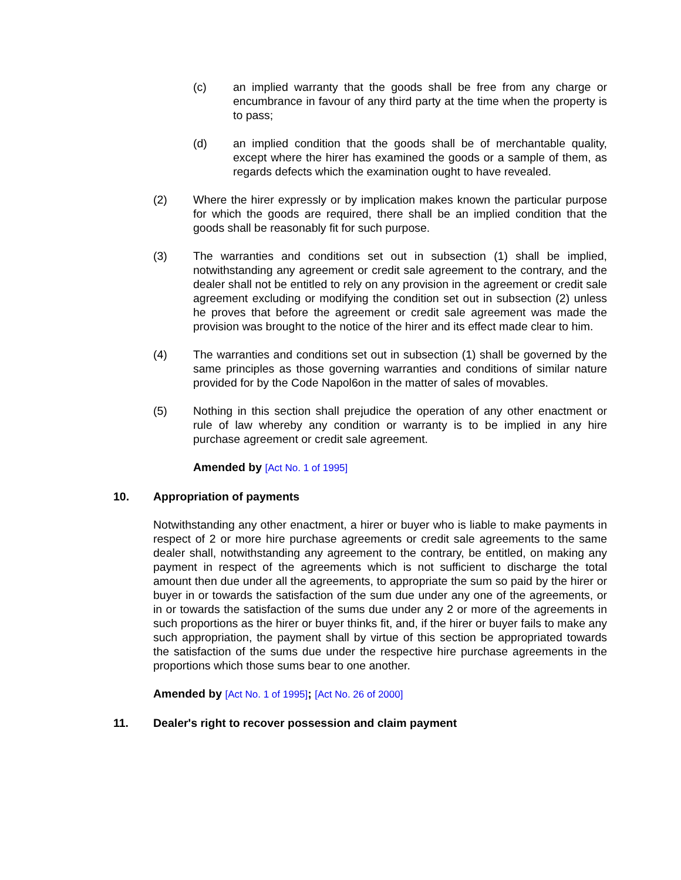(c) an implied warranty that the goods shall be free from any charge or encumbrance in favour of any third party at the time when the property is to pass;
(d) an implied condition that the goods shall be of merchantable quality, except where the hirer has examined the goods or a sample of them, as regards defects which the examination ought to have revealed.
(2) Where the hirer expressly or by implication makes known the particular purpose for which the goods are required, there shall be an implied condition that the goods shall be reasonably fit for such purpose.
(3) The warranties and conditions set out in subsection (1) shall be implied, notwithstanding any agreement or credit sale agreement to the contrary, and the dealer shall not be entitled to rely on any provision in the agreement or credit sale agreement excluding or modifying the condition set out in subsection (2) unless he proves that before the agreement or credit sale agreement was made the provision was brought to the notice of the hirer and its effect made clear to him.
(4) The warranties and conditions set out in subsection (1) shall be governed by the same principles as those governing warranties and conditions of similar nature provided for by the Code Napol6on in the matter of sales of movables.
(5) Nothing in this section shall prejudice the operation of any other enactment or rule of law whereby any condition or warranty is to be implied in any hire purchase agreement or credit sale agreement.
Amended by [Act No. 1 of 1995]
10. Appropriation of payments
Notwithstanding any other enactment, a hirer or buyer who is liable to make payments in respect of 2 or more hire purchase agreements or credit sale agreements to the same dealer shall, notwithstanding any agreement to the contrary, be entitled, on making any payment in respect of the agreements which is not sufficient to discharge the total amount then due under all the agreements, to appropriate the sum so paid by the hirer or buyer in or towards the satisfaction of the sum due under any one of the agreements, or in or towards the satisfaction of the sums due under any 2 or more of the agreements in such proportions as the hirer or buyer thinks fit, and, if the hirer or buyer fails to make any such appropriation, the payment shall by virtue of this section be appropriated towards the satisfaction of the sums due under the respective hire purchase agreements in the proportions which those sums bear to one another.
Amended by [Act No. 1 of 1995]; [Act No. 26 of 2000]
11. Dealer's right to recover possession and claim payment